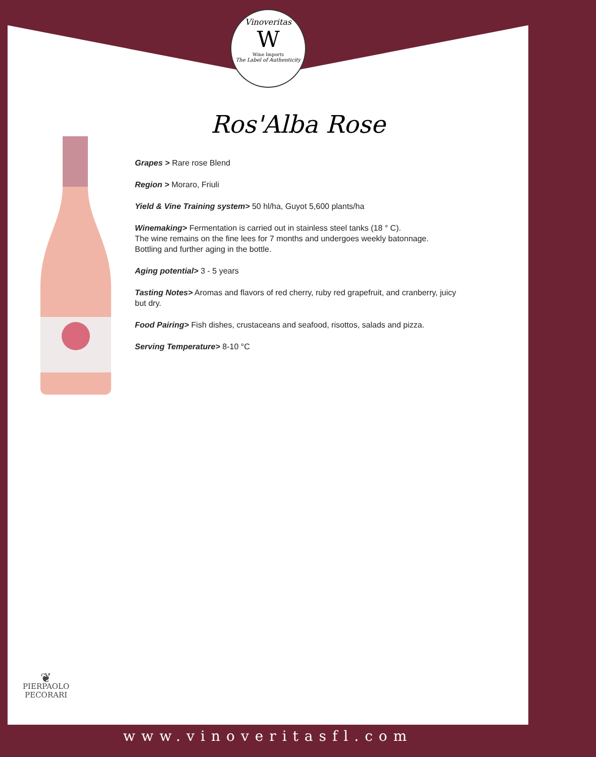Vinoveritas
W
Wine Imports
The Label of Authenticity
Ros'Alba Rose
Grapes > Rare rose Blend
Region > Moraro, Friuli
Yield & Vine Training system> 50 hl/ha, Guyot 5,600 plants/ha
Winemaking> Fermentation is carried out in stainless steel tanks (18 ° C).
The wine remains on the fine lees for 7 months and undergoes weekly batonnage.
Bottling and further aging in the bottle.
Aging potential> 3 - 5 years
Tasting Notes> Aromas and flavors of red cherry, ruby red grapefruit, and cranberry, juicy but dry.
Food Pairing> Fish dishes, crustaceans and seafood, risottos, salads and pizza.
Serving Temperature> 8-10 °C
❦
PIERPAOLO
PECORARI
www.vinoveritasfl.com